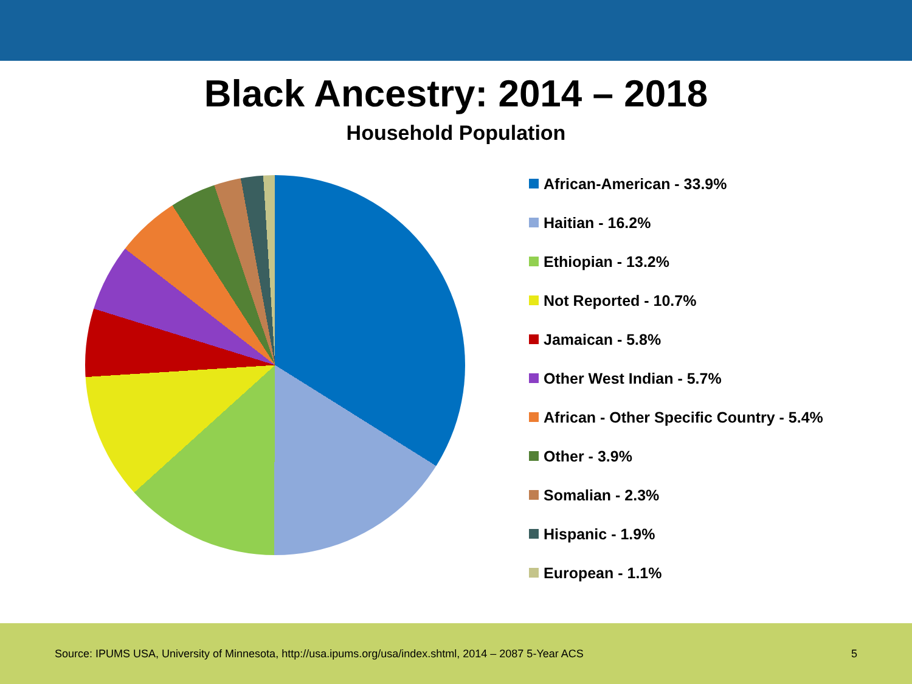Black Ancestry: 2014 – 2018
Household Population
African-American - 33.9%
Haitian - 16.2%
Ethiopian - 13.2%
Not Reported - 10.7%
Jamaican - 5.8%
Other West Indian - 5.7%
African - Other Specific Country - 5.4%
Other - 3.9%
Somalian - 2.3%
Hispanic - 1.9%
European - 1.1%
Source: IPUMS USA, University of Minnesota, http://usa.ipums.org/usa/index.shtml, 2014 – 2087 5-Year ACS 5